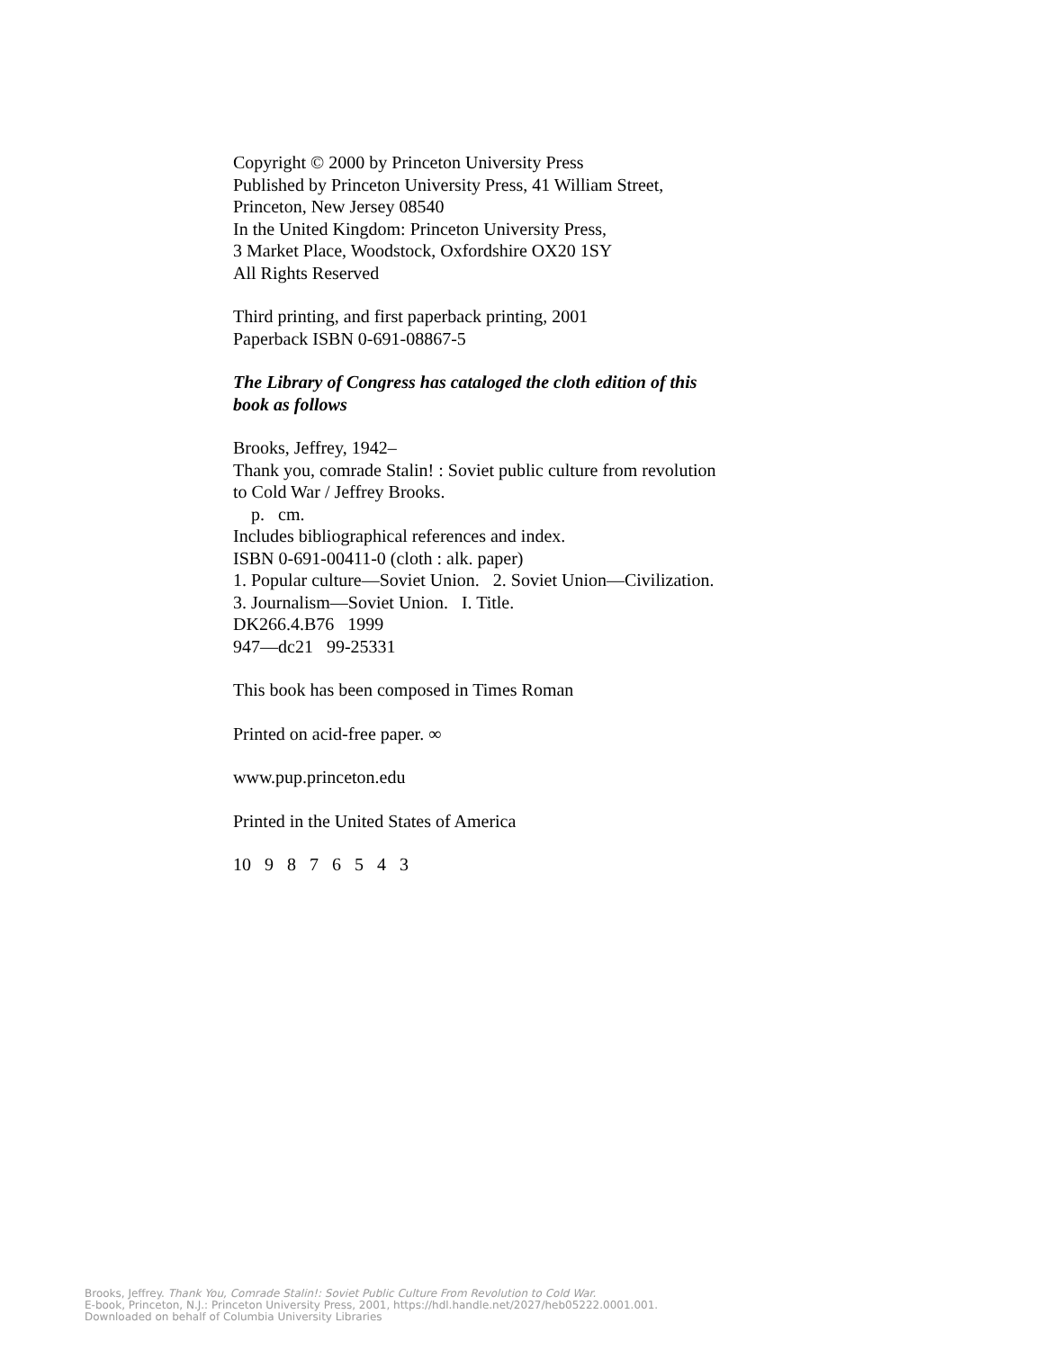Copyright © 2000 by Princeton University Press
Published by Princeton University Press, 41 William Street,
Princeton, New Jersey 08540
In the United Kingdom: Princeton University Press,
3 Market Place, Woodstock, Oxfordshire OX20 1SY
All Rights Reserved
Third printing, and first paperback printing, 2001
Paperback ISBN 0-691-08867-5
The Library of Congress has cataloged the cloth edition of this
book as follows
Brooks, Jeffrey, 1942–
Thank you, comrade Stalin! : Soviet public culture from revolution
to Cold War / Jeffrey Brooks.
p. cm.
Includes bibliographical references and index.
ISBN 0-691-00411-0 (cloth : alk. paper)
1. Popular culture—Soviet Union. 2. Soviet Union—Civilization.
3. Journalism—Soviet Union. I. Title.
DK266.4.B76 1999
947—dc21 99-25331
This book has been composed in Times Roman
Printed on acid-free paper. ∞
www.pup.princeton.edu
Printed in the United States of America
10 9 8 7 6 5 4 3
Brooks, Jeffrey. Thank You, Comrade Stalin!: Soviet Public Culture From Revolution to Cold War.
E-book, Princeton, N.J.: Princeton University Press, 2001, https://hdl.handle.net/2027/heb05222.0001.001.
Downloaded on behalf of Columbia University Libraries